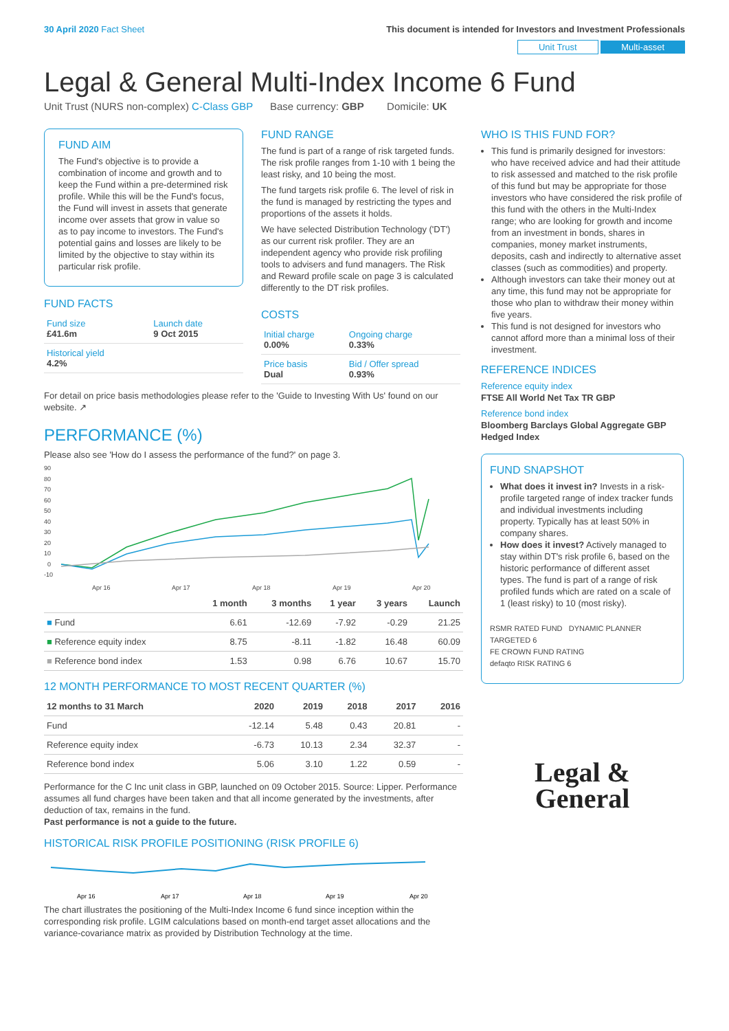30 April 2020 Fact Sheet This document is intended for Investors and Investment Professionals
Unit Trust Multi-asset
Legal & General Multi-Index Income 6 Fund
Unit Trust (NURS non-complex) C-Class GBP Base currency: GBP Domicile: UK
FUND AIM
The Fund's objective is to provide a combination of income and growth and to keep the Fund within a pre-determined risk profile. While this will be the Fund's focus, the Fund will invest in assets that generate income over assets that grow in value so as to pay income to investors. The Fund's potential gains and losses are likely to be limited by the objective to stay within its particular risk profile.
FUND FACTS
| Fund size £41.6m | Launch date 9 Oct 2015 |
| Historical yield 4.2% | |
FUND RANGE
The fund is part of a range of risk targeted funds. The risk profile ranges from 1-10 with 1 being the least risky, and 10 being the most.
The fund targets risk profile 6. The level of risk in the fund is managed by restricting the types and proportions of the assets it holds.
We have selected Distribution Technology ('DT') as our current risk profiler. They are an independent agency who provide risk profiling tools to advisers and fund managers. The Risk and Reward profile scale on page 3 is calculated differently to the DT risk profiles.
COSTS
| Initial charge 0.00% | Ongoing charge 0.33% |
| Price basis Dual | Bid / Offer spread 0.93% |
For detail on price basis methodologies please refer to the 'Guide to Investing With Us' found on our website. ↗
PERFORMANCE (%)
Please also see 'How do I assess the performance of the fund?' on page 3.
90
80
70
60
50
40
30
20
10
0
-10
Apr 16
Apr 17
Apr 18
Apr 19
Apr 20
| | 1 month | 3 months | 1 year | 3 years | Launch |
| --- | --- | --- | --- | --- | --- |
| ■ Fund | 6.61 | -12.69 | -7.92 | -0.29 | 21.25 |
| ■ Reference equity index | 8.75 | -8.11 | -1.82 | 16.48 | 60.09 |
| ■ Reference bond index | 1.53 | 0.98 | 6.76 | 10.67 | 15.70 |
12 MONTH PERFORMANCE TO MOST RECENT QUARTER (%)
| 12 months to 31 March | 2020 | 2019 | 2018 | 2017 | 2016 |
| --- | --- | --- | --- | --- | --- |
| Fund | -12.14 | 5.48 | 0.43 | 20.81 | - |
| Reference equity index | -6.73 | 10.13 | 2.34 | 32.37 | - |
| Reference bond index | 5.06 | 3.10 | 1.22 | 0.59 | - |
Performance for the C Inc unit class in GBP, launched on 09 October 2015. Source: Lipper. Performance assumes all fund charges have been taken and that all income generated by the investments, after deduction of tax, remains in the fund.
Past performance is not a guide to the future.
HISTORICAL RISK PROFILE POSITIONING (RISK PROFILE 6)
Apr 16
Apr 17
Apr 18
Apr 19
Apr 20
The chart illustrates the positioning of the Multi-Index Income 6 fund since inception within the corresponding risk profile. LGIM calculations based on month-end target asset allocations and the variance-covariance matrix as provided by Distribution Technology at the time.
WHO IS THIS FUND FOR?
This fund is primarily designed for investors: who have received advice and had their attitude to risk assessed and matched to the risk profile of this fund but may be appropriate for those investors who have considered the risk profile of this fund with the others in the Multi-Index range; who are looking for growth and income from an investment in bonds, shares in companies, money market instruments, deposits, cash and indirectly to alternative asset classes (such as commodities) and property.
Although investors can take their money out at any time, this fund may not be appropriate for those who plan to withdraw their money within five years.
This fund is not designed for investors who cannot afford more than a minimal loss of their investment.
REFERENCE INDICES
Reference equity index
FTSE All World Net Tax TR GBP
Reference bond index
Bloomberg Barclays Global Aggregate GBP Hedged Index
FUND SNAPSHOT
What does it invest in? Invests in a risk-profile targeted range of index tracker funds and individual investments including property. Typically has at least 50% in company shares.
How does it invest? Actively managed to stay within DT's risk profile 6, based on the historic performance of different asset types. The fund is part of a range of risk profiled funds which are rated on a scale of 1 (least risky) to 10 (most risky).
RSMR RATED FUND DYNAMIC PLANNER TARGETED 6
FE CROWN FUND RATING
defaqto RISK RATING 6
Legal &
General